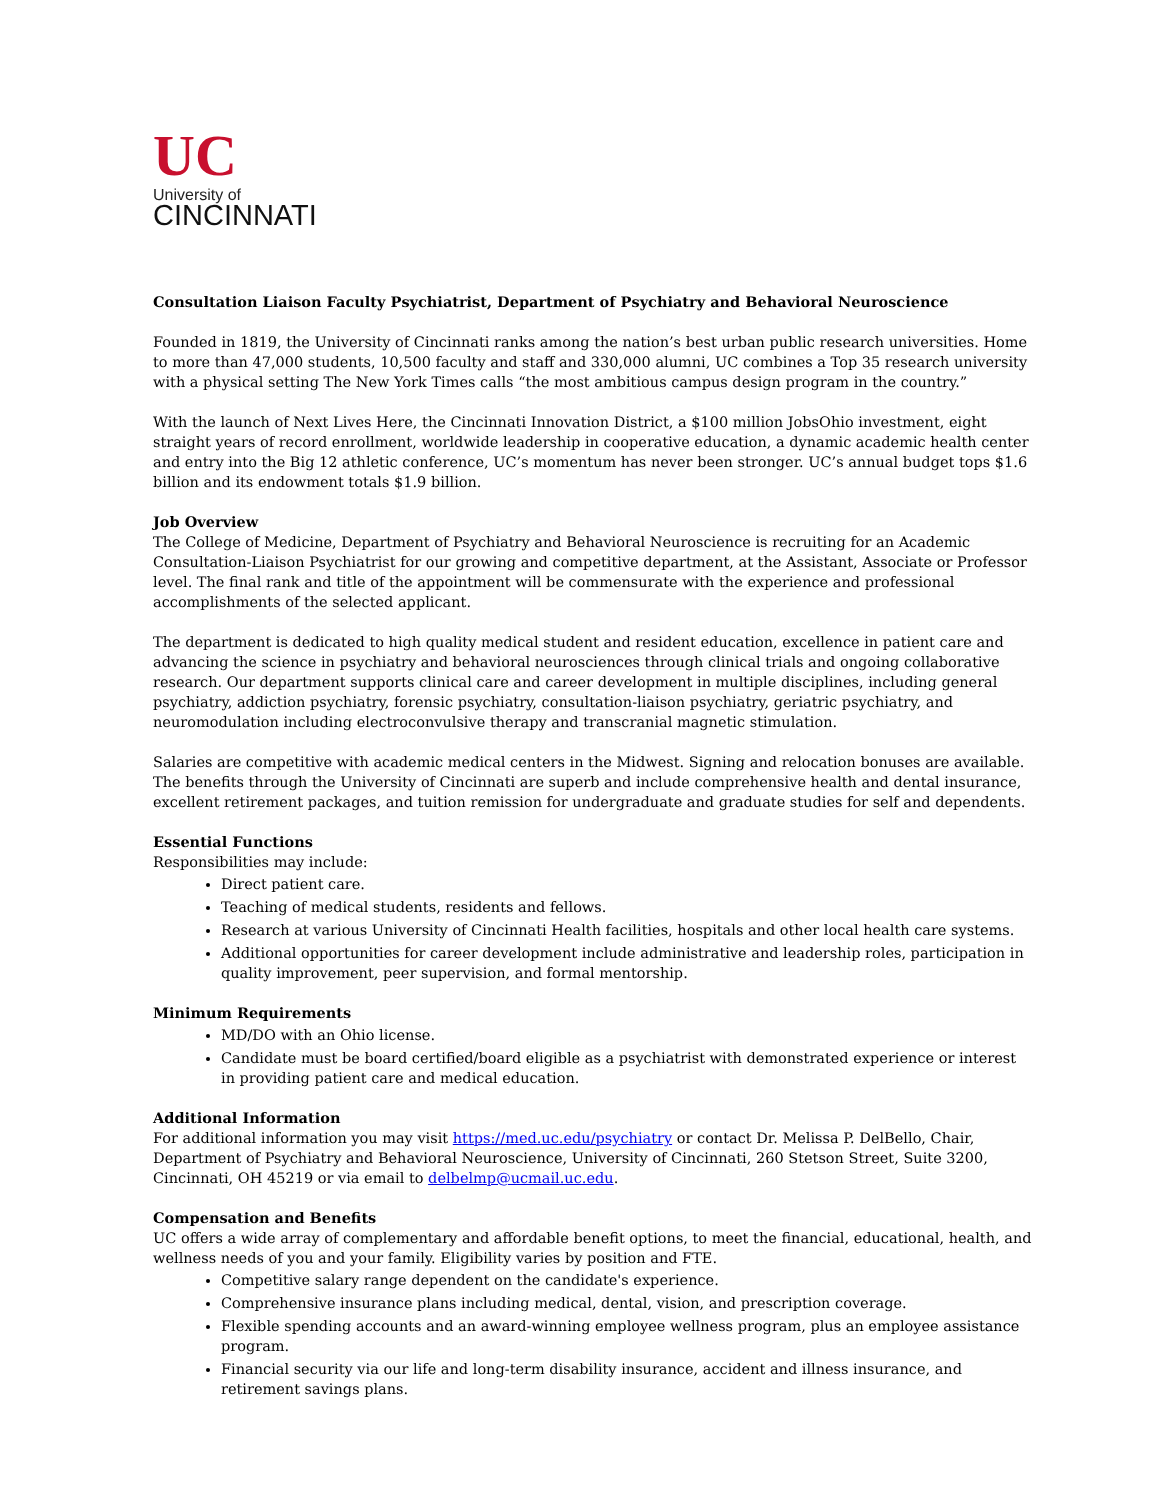UC
University of
CINCINNATI
Consultation Liaison Faculty Psychiatrist, Department of Psychiatry and Behavioral Neuroscience
Founded in 1819, the University of Cincinnati ranks among the nation’s best urban public research universities. Home to more than 47,000 students, 10,500 faculty and staff and 330,000 alumni, UC combines a Top 35 research university with a physical setting The New York Times calls “the most ambitious campus design program in the country.”
With the launch of Next Lives Here, the Cincinnati Innovation District, a $100 million JobsOhio investment, eight straight years of record enrollment, worldwide leadership in cooperative education, a dynamic academic health center and entry into the Big 12 athletic conference, UC’s momentum has never been stronger. UC’s annual budget tops $1.6 billion and its endowment totals $1.9 billion.
Job Overview
The College of Medicine, Department of Psychiatry and Behavioral Neuroscience is recruiting for an Academic Consultation-Liaison Psychiatrist for our growing and competitive department, at the Assistant, Associate or Professor level. The final rank and title of the appointment will be commensurate with the experience and professional accomplishments of the selected applicant.
The department is dedicated to high quality medical student and resident education, excellence in patient care and advancing the science in psychiatry and behavioral neurosciences through clinical trials and ongoing collaborative research. Our department supports clinical care and career development in multiple disciplines, including general psychiatry, addiction psychiatry, forensic psychiatry, consultation-liaison psychiatry, geriatric psychiatry, and neuromodulation including electroconvulsive therapy and transcranial magnetic stimulation.
Salaries are competitive with academic medical centers in the Midwest. Signing and relocation bonuses are available. The benefits through the University of Cincinnati are superb and include comprehensive health and dental insurance, excellent retirement packages, and tuition remission for undergraduate and graduate studies for self and dependents.
Essential Functions
Responsibilities may include:
Direct patient care.
Teaching of medical students, residents and fellows.
Research at various University of Cincinnati Health facilities, hospitals and other local health care systems.
Additional opportunities for career development include administrative and leadership roles, participation in quality improvement, peer supervision, and formal mentorship.
Minimum Requirements
MD/DO with an Ohio license.
Candidate must be board certified/board eligible as a psychiatrist with demonstrated experience or interest in providing patient care and medical education.
Additional Information
For additional information you may visit https://med.uc.edu/psychiatry or contact Dr. Melissa P. DelBello, Chair, Department of Psychiatry and Behavioral Neuroscience, University of Cincinnati, 260 Stetson Street, Suite 3200, Cincinnati, OH 45219 or via email to delbelmp@ucmail.uc.edu.
Compensation and Benefits
UC offers a wide array of complementary and affordable benefit options, to meet the financial, educational, health, and wellness needs of you and your family. Eligibility varies by position and FTE.
Competitive salary range dependent on the candidate's experience.
Comprehensive insurance plans including medical, dental, vision, and prescription coverage.
Flexible spending accounts and an award-winning employee wellness program, plus an employee assistance program.
Financial security via our life and long-term disability insurance, accident and illness insurance, and retirement savings plans.